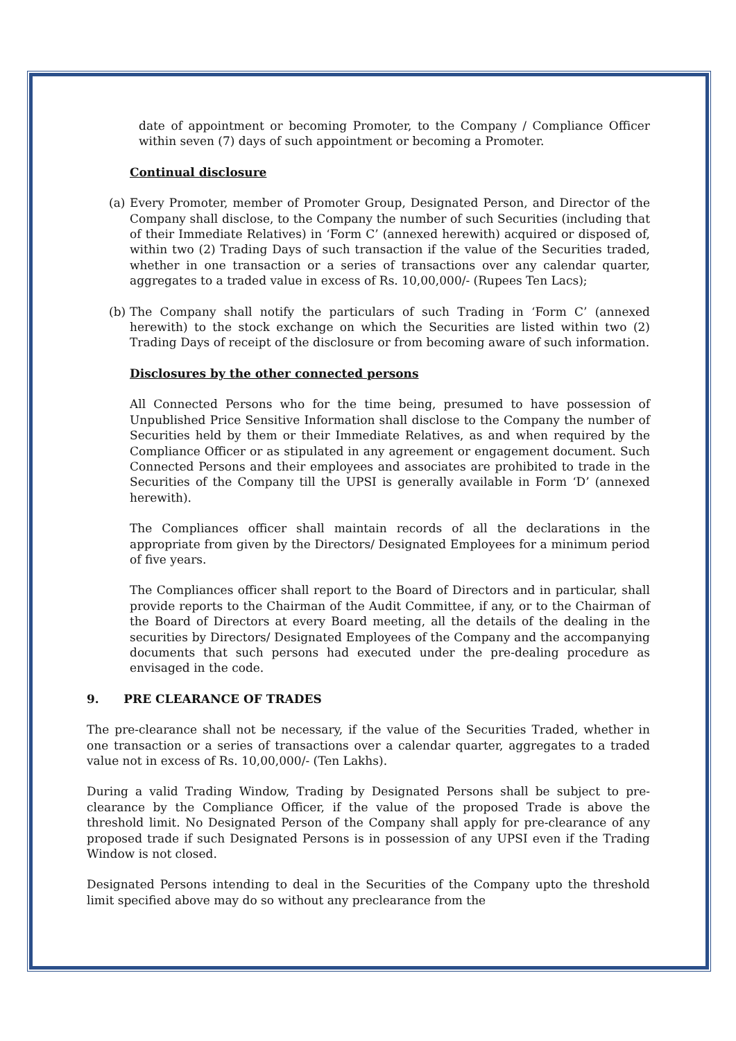date of appointment or becoming Promoter, to the Company / Compliance Officer within seven (7) days of such appointment or becoming a Promoter.
Continual disclosure
(a)
Every Promoter, member of Promoter Group, Designated Person, and Director of the Company shall disclose, to the Company the number of such Securities (including that of their Immediate Relatives) in ‘Form C’ (annexed herewith) acquired or disposed of, within two (2) Trading Days of such transaction if the value of the Securities traded, whether in one transaction or a series of transactions over any calendar quarter, aggregates to a traded value in excess of Rs. 10,00,000/- (Rupees Ten Lacs);
(b)
The Company shall notify the particulars of such Trading in ‘Form C’ (annexed herewith) to the stock exchange on which the Securities are listed within two (2) Trading Days of receipt of the disclosure or from becoming aware of such information.
Disclosures by the other connected persons
All Connected Persons who for the time being, presumed to have possession of Unpublished Price Sensitive Information shall disclose to the Company the number of Securities held by them or their Immediate Relatives, as and when required by the Compliance Officer or as stipulated in any agreement or engagement document. Such Connected Persons and their employees and associates are prohibited to trade in the Securities of the Company till the UPSI is generally available in Form ‘D’ (annexed herewith).
The Compliances officer shall maintain records of all the declarations in the appropriate from given by the Directors/ Designated Employees for a minimum period of five years.
The Compliances officer shall report to the Board of Directors and in particular, shall provide reports to the Chairman of the Audit Committee, if any, or to the Chairman of the Board of Directors at every Board meeting, all the details of the dealing in the securities by Directors/ Designated Employees of the Company and the accompanying documents that such persons had executed under the pre-dealing procedure as envisaged in the code.
9. PRE CLEARANCE OF TRADES
The pre-clearance shall not be necessary, if the value of the Securities Traded, whether in one transaction or a series of transactions over a calendar quarter, aggregates to a traded value not in excess of Rs. 10,00,000/- (Ten Lakhs).
During a valid Trading Window, Trading by Designated Persons shall be subject to pre-clearance by the Compliance Officer, if the value of the proposed Trade is above the threshold limit. No Designated Person of the Company shall apply for pre-clearance of any proposed trade if such Designated Persons is in possession of any UPSI even if the Trading Window is not closed.
Designated Persons intending to deal in the Securities of the Company upto the threshold limit specified above may do so without any preclearance from the